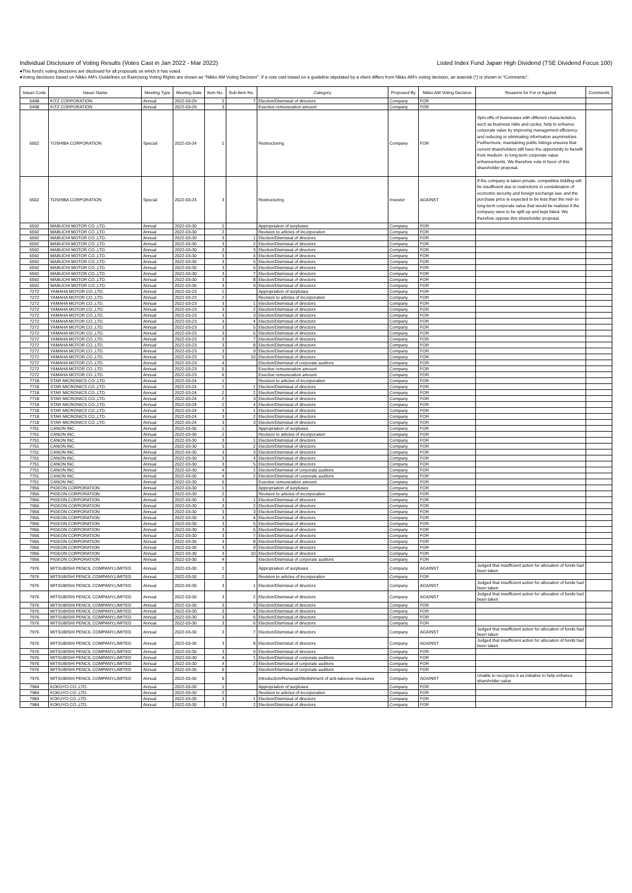Individual Disclosure of Voting Results (Votes Cast in Jan 2022 - Mar 2022) Listed Index Fund Japan High Dividend (TSE Dividend Focus 100)
●This fund's voting decisions are disclosed for all proposals on which it has voted.
●Voting decisions based on Nikko AM's Guidelines on Exercising Voting Rights are shown as "Nikko AM Voting Decision". If a vote cast based on a guideline stipulated by a client differs from Nikko AM's voting decision, an asterisk (*) is shown in "Comments".
| Issuer Code | Issuer Name | Meeting Type | Meeting Date | Item No. | Sub-Item No. | Category | Proposed By | Nikko AM Voting Decision | Reasons for For or Against | Comments |
| --- | --- | --- | --- | --- | --- | --- | --- | --- | --- | --- |
| 6498 | KITZ CORPORATION | Annual | 2022-03-29 | 2 | 7 | Election/Dismissal of directors | Company | FOR | | |
| 6498 | KITZ CORPORATION | Annual | 2022-03-29 | 3 | | Exective remuneration amount | Company | FOR | | |
| 6502 | TOSHIBA CORPORATION | Special | 2022-03-24 | 1 | | Restructuring | Company | FOR | Spin-offs of businesses with different characteristics, such as business risks and cycles, help to enhance corporate value by improving management efficiency and reducing or eliminating information asymmetries. Furthermore, maintaining public listings ensures that current shareholders still have the opportunity to benefit from medium- to long-term corporate value enhancements. We therefore vote in favor of this shareholder proposal. | |
| 6502 | TOSHIBA CORPORATION | Special | 2022-03-24 | 3 | | Restructuring | Investor | AGAINST | If the company is taken private, competitive bidding will be insufficient due to restrictions in consideration of economic security and foreign exchange law, and the purchase price is expected to be less than the mid- to long-term corporate value that would be realized if the company were to be split up and kept listed. We therefore oppose this shareholder proposal. | |
| 6592 | MABUCHI MOTOR CO.,LTD. | Annual | 2022-03-30 | 1 | | Appropriation of surpluses | Company | FOR | | |
| 6592 | MABUCHI MOTOR CO.,LTD. | Annual | 2022-03-30 | 2 | | Revision to articles of incorporation | Company | FOR | | |
| 6592 | MABUCHI MOTOR CO.,LTD. | Annual | 2022-03-30 | 3 | 1 | Election/Dismissal of directors | Company | FOR | | |
| 6592 | MABUCHI MOTOR CO.,LTD. | Annual | 2022-03-30 | 3 | 2 | Election/Dismissal of directors | Company | FOR | | |
| 6592 | MABUCHI MOTOR CO.,LTD. | Annual | 2022-03-30 | 3 | 3 | Election/Dismissal of directors | Company | FOR | | |
| 6592 | MABUCHI MOTOR CO.,LTD. | Annual | 2022-03-30 | 3 | 4 | Election/Dismissal of directors | Company | FOR | | |
| 6592 | MABUCHI MOTOR CO.,LTD. | Annual | 2022-03-30 | 3 | 5 | Election/Dismissal of directors | Company | FOR | | |
| 6592 | MABUCHI MOTOR CO.,LTD. | Annual | 2022-03-30 | 3 | 6 | Election/Dismissal of directors | Company | FOR | | |
| 6592 | MABUCHI MOTOR CO.,LTD. | Annual | 2022-03-30 | 3 | 7 | Election/Dismissal of directors | Company | FOR | | |
| 6592 | MABUCHI MOTOR CO.,LTD. | Annual | 2022-03-30 | 3 | 8 | Election/Dismissal of directors | Company | FOR | | |
| 6592 | MABUCHI MOTOR CO.,LTD. | Annual | 2022-03-30 | 3 | 9 | Election/Dismissal of directors | Company | FOR | | |
| 7272 | YAMAHA MOTOR CO.,LTD. | Annual | 2022-03-23 | 1 | | Appropriation of surpluses | Company | FOR | | |
| 7272 | YAMAHA MOTOR CO.,LTD. | Annual | 2022-03-23 | 2 | | Revision to articles of incorporation | Company | FOR | | |
| 7272 | YAMAHA MOTOR CO.,LTD. | Annual | 2022-03-23 | 3 | 1 | Election/Dismissal of directors | Company | FOR | | |
| 7272 | YAMAHA MOTOR CO.,LTD. | Annual | 2022-03-23 | 3 | 2 | Election/Dismissal of directors | Company | FOR | | |
| 7272 | YAMAHA MOTOR CO.,LTD. | Annual | 2022-03-23 | 3 | 3 | Election/Dismissal of directors | Company | FOR | | |
| 7272 | YAMAHA MOTOR CO.,LTD. | Annual | 2022-03-23 | 3 | 4 | Election/Dismissal of directors | Company | FOR | | |
| 7272 | YAMAHA MOTOR CO.,LTD. | Annual | 2022-03-23 | 3 | 5 | Election/Dismissal of directors | Company | FOR | | |
| 7272 | YAMAHA MOTOR CO.,LTD. | Annual | 2022-03-23 | 3 | 6 | Election/Dismissal of directors | Company | FOR | | |
| 7272 | YAMAHA MOTOR CO.,LTD. | Annual | 2022-03-23 | 3 | 7 | Election/Dismissal of directors | Company | FOR | | |
| 7272 | YAMAHA MOTOR CO.,LTD. | Annual | 2022-03-23 | 3 | 8 | Election/Dismissal of directors | Company | FOR | | |
| 7272 | YAMAHA MOTOR CO.,LTD. | Annual | 2022-03-23 | 3 | 9 | Election/Dismissal of directors | Company | FOR | | |
| 7272 | YAMAHA MOTOR CO.,LTD. | Annual | 2022-03-23 | 3 | 10 | Election/Dismissal of directors | Company | FOR | | |
| 7272 | YAMAHA MOTOR CO.,LTD. | Annual | 2022-03-23 | 4 | | Election/Dismissal of corporate auditors | Company | FOR | | |
| 7272 | YAMAHA MOTOR CO.,LTD. | Annual | 2022-03-23 | 5 | | Exective remuneration amount | Company | FOR | | |
| 7272 | YAMAHA MOTOR CO.,LTD. | Annual | 2022-03-23 | 6 | | Exective remuneration amount | Company | FOR | | |
| 7718 | STAR MICRONICS CO.,LTD. | Annual | 2022-03-24 | 1 | | Revision to articles of incorporation | Company | FOR | | |
| 7718 | STAR MICRONICS CO.,LTD. | Annual | 2022-03-24 | 2 | 1 | Election/Dismissal of directors | Company | FOR | | |
| 7718 | STAR MICRONICS CO.,LTD. | Annual | 2022-03-24 | 2 | 2 | Election/Dismissal of directors | Company | FOR | | |
| 7718 | STAR MICRONICS CO.,LTD. | Annual | 2022-03-24 | 2 | 3 | Election/Dismissal of directors | Company | FOR | | |
| 7718 | STAR MICRONICS CO.,LTD. | Annual | 2022-03-24 | 2 | 4 | Election/Dismissal of directors | Company | FOR | | |
| 7718 | STAR MICRONICS CO.,LTD. | Annual | 2022-03-24 | 3 | 1 | Election/Dismissal of directors | Company | FOR | | |
| 7718 | STAR MICRONICS CO.,LTD. | Annual | 2022-03-24 | 3 | 2 | Election/Dismissal of directors | Company | FOR | | |
| 7718 | STAR MICRONICS CO.,LTD. | Annual | 2022-03-24 | 3 | 3 | Election/Dismissal of directors | Company | FOR | | |
| 7751 | CANON INC. | Annual | 2022-03-30 | 1 | | Appropriation of surpluses | Company | FOR | | |
| 7751 | CANON INC. | Annual | 2022-03-30 | 2 | | Revision to articles of incorporation | Company | FOR | | |
| 7751 | CANON INC. | Annual | 2022-03-30 | 3 | 1 | Election/Dismissal of directors | Company | FOR | | |
| 7751 | CANON INC. | Annual | 2022-03-30 | 3 | 2 | Election/Dismissal of directors | Company | FOR | | |
| 7751 | CANON INC. | Annual | 2022-03-30 | 3 | 3 | Election/Dismissal of directors | Company | FOR | | |
| 7751 | CANON INC. | Annual | 2022-03-30 | 3 | 4 | Election/Dismissal of directors | Company | FOR | | |
| 7751 | CANON INC. | Annual | 2022-03-30 | 3 | 5 | Election/Dismissal of directors | Company | FOR | | |
| 7751 | CANON INC. | Annual | 2022-03-30 | 4 | 1 | Election/Dismissal of corporate auditors | Company | FOR | | |
| 7751 | CANON INC. | Annual | 2022-03-30 | 4 | 2 | Election/Dismissal of corporate auditors | Company | FOR | | |
| 7751 | CANON INC. | Annual | 2022-03-30 | 5 | | Exective remuneration amount | Company | FOR | | |
| 7956 | PIGEON CORPORATION | Annual | 2022-03-30 | 1 | | Appropriation of surpluses | Company | FOR | | |
| 7956 | PIGEON CORPORATION | Annual | 2022-03-30 | 2 | | Revision to articles of incorporation | Company | FOR | | |
| 7956 | PIGEON CORPORATION | Annual | 2022-03-30 | 3 | 1 | Election/Dismissal of directors | Company | FOR | | |
| 7956 | PIGEON CORPORATION | Annual | 2022-03-30 | 3 | 2 | Election/Dismissal of directors | Company | FOR | | |
| 7956 | PIGEON CORPORATION | Annual | 2022-03-30 | 3 | 3 | Election/Dismissal of directors | Company | FOR | | |
| 7956 | PIGEON CORPORATION | Annual | 2022-03-30 | 3 | 4 | Election/Dismissal of directors | Company | FOR | | |
| 7956 | PIGEON CORPORATION | Annual | 2022-03-30 | 3 | 5 | Election/Dismissal of directors | Company | FOR | | |
| 7956 | PIGEON CORPORATION | Annual | 2022-03-30 | 3 | 6 | Election/Dismissal of directors | Company | FOR | | |
| 7956 | PIGEON CORPORATION | Annual | 2022-03-30 | 3 | 7 | Election/Dismissal of directors | Company | FOR | | |
| 7956 | PIGEON CORPORATION | Annual | 2022-03-30 | 3 | 8 | Election/Dismissal of directors | Company | FOR | | |
| 7956 | PIGEON CORPORATION | Annual | 2022-03-30 | 3 | 9 | Election/Dismissal of directors | Company | FOR | | |
| 7956 | PIGEON CORPORATION | Annual | 2022-03-30 | 3 | 10 | Election/Dismissal of directors | Company | FOR | | |
| 7956 | PIGEON CORPORATION | Annual | 2022-03-30 | 4 | | Election/Dismissal of corporate auditors | Company | FOR | | |
| 7976 | MITSUBISHI PENCIL COMPANY,LIMITED | Annual | 2022-03-30 | 1 | | Appropriation of surpluses | Company | AGAINST | Judged that insufficient action for allocation of funds had been taken | |
| 7976 | MITSUBISHI PENCIL COMPANY,LIMITED | Annual | 2022-03-30 | 2 | | Revision to articles of incorporation | Company | FOR | | |
| 7976 | MITSUBISHI PENCIL COMPANY,LIMITED | Annual | 2022-03-30 | 3 | 1 | Election/Dismissal of directors | Company | AGAINST | Judged that insufficient action for allocation of funds had been taken | |
| 7976 | MITSUBISHI PENCIL COMPANY,LIMITED | Annual | 2022-03-30 | 3 | 2 | Election/Dismissal of directors | Company | AGAINST | Judged that insufficient action for allocation of funds had been taken | |
| 7976 | MITSUBISHI PENCIL COMPANY,LIMITED | Annual | 2022-03-30 | 3 | 3 | Election/Dismissal of directors | Company | FOR | | |
| 7976 | MITSUBISHI PENCIL COMPANY,LIMITED | Annual | 2022-03-30 | 3 | 4 | Election/Dismissal of directors | Company | FOR | | |
| 7976 | MITSUBISHI PENCIL COMPANY,LIMITED | Annual | 2022-03-30 | 3 | 5 | Election/Dismissal of directors | Company | FOR | | |
| 7976 | MITSUBISHI PENCIL COMPANY,LIMITED | Annual | 2022-03-30 | 3 | 6 | Election/Dismissal of directors | Company | FOR | | |
| 7976 | MITSUBISHI PENCIL COMPANY,LIMITED | Annual | 2022-03-30 | 3 | 7 | Election/Dismissal of directors | Company | AGAINST | Judged that insufficient action for allocation of funds had been taken | |
| 7976 | MITSUBISHI PENCIL COMPANY,LIMITED | Annual | 2022-03-30 | 3 | 8 | Election/Dismissal of directors | Company | AGAINST | Judged that insufficient action for allocation of funds had been taken | |
| 7976 | MITSUBISHI PENCIL COMPANY,LIMITED | Annual | 2022-03-30 | 3 | 9 | Election/Dismissal of directors | Company | FOR | | |
| 7976 | MITSUBISHI PENCIL COMPANY,LIMITED | Annual | 2022-03-30 | 4 | 1 | Election/Dismissal of corporate auditors | Company | FOR | | |
| 7976 | MITSUBISHI PENCIL COMPANY,LIMITED | Annual | 2022-03-30 | 4 | 2 | Election/Dismissal of corporate auditors | Company | FOR | | |
| 7976 | MITSUBISHI PENCIL COMPANY,LIMITED | Annual | 2022-03-30 | 5 | | Election/Dismissal of corporate auditors | Company | FOR | | |
| 7976 | MITSUBISHI PENCIL COMPANY,LIMITED | Annual | 2022-03-30 | 6 | | Introduction/Renewal/Abolishment of anti-takeover measures | Company | AGAINST | Unable to recognize it as initiative to help enhance shareholder value | |
| 7984 | KOKUYO CO.,LTD. | Annual | 2022-03-30 | 1 | | Appropriation of surpluses | Company | FOR | | |
| 7984 | KOKUYO CO.,LTD. | Annual | 2022-03-30 | 2 | | Revision to articles of incorporation | Company | FOR | | |
| 7984 | KOKUYO CO.,LTD. | Annual | 2022-03-30 | 3 | 1 | Election/Dismissal of directors | Company | FOR | | |
| 7984 | KOKUYO CO.,LTD. | Annual | 2022-03-30 | 3 | 2 | Election/Dismissal of directors | Company | FOR | | |